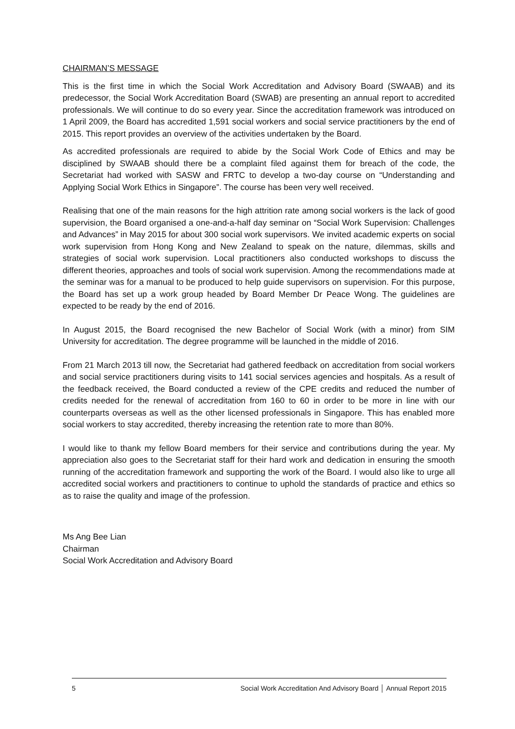CHAIRMAN’S MESSAGE
This is the first time in which the Social Work Accreditation and Advisory Board (SWAAB) and its predecessor, the Social Work Accreditation Board (SWAB) are presenting an annual report to accredited professionals. We will continue to do so every year. Since the accreditation framework was introduced on 1 April 2009, the Board has accredited 1,591 social workers and social service practitioners by the end of 2015. This report provides an overview of the activities undertaken by the Board.
As accredited professionals are required to abide by the Social Work Code of Ethics and may be disciplined by SWAAB should there be a complaint filed against them for breach of the code, the Secretariat had worked with SASW and FRTC to develop a two-day course on “Understanding and Applying Social Work Ethics in Singapore”. The course has been very well received.
Realising that one of the main reasons for the high attrition rate among social workers is the lack of good supervision, the Board organised a one-and-a-half day seminar on “Social Work Supervision: Challenges and Advances” in May 2015 for about 300 social work supervisors. We invited academic experts on social work supervision from Hong Kong and New Zealand to speak on the nature, dilemmas, skills and strategies of social work supervision. Local practitioners also conducted workshops to discuss the different theories, approaches and tools of social work supervision. Among the recommendations made at the seminar was for a manual to be produced to help guide supervisors on supervision. For this purpose, the Board has set up a work group headed by Board Member Dr Peace Wong. The guidelines are expected to be ready by the end of 2016.
In August 2015, the Board recognised the new Bachelor of Social Work (with a minor) from SIM University for accreditation. The degree programme will be launched in the middle of 2016.
From 21 March 2013 till now, the Secretariat had gathered feedback on accreditation from social workers and social service practitioners during visits to 141 social services agencies and hospitals. As a result of the feedback received, the Board conducted a review of the CPE credits and reduced the number of credits needed for the renewal of accreditation from 160 to 60 in order to be more in line with our counterparts overseas as well as the other licensed professionals in Singapore. This has enabled more social workers to stay accredited, thereby increasing the retention rate to more than 80%.
I would like to thank my fellow Board members for their service and contributions during the year. My appreciation also goes to the Secretariat staff for their hard work and dedication in ensuring the smooth running of the accreditation framework and supporting the work of the Board. I would also like to urge all accredited social workers and practitioners to continue to uphold the standards of practice and ethics so as to raise the quality and image of the profession.
Ms Ang Bee Lian
Chairman
Social Work Accreditation and Advisory Board
5 Social Work Accreditation And Advisory Board │ Annual Report 2015